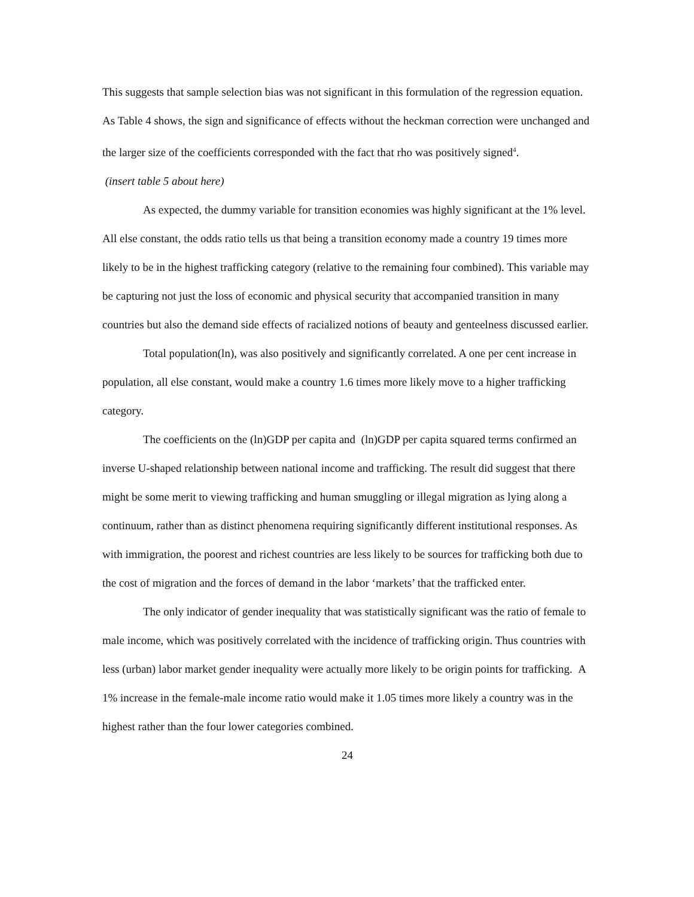This suggests that sample selection bias was not significant in this formulation of the regression equation. As Table 4 shows, the sign and significance of effects without the heckman correction were unchanged and the larger size of the coefficients corresponded with the fact that rho was positively signed<sup>4</sup>.
(insert table 5 about here)
As expected, the dummy variable for transition economies was highly significant at the 1% level. All else constant, the odds ratio tells us that being a transition economy made a country 19 times more likely to be in the highest trafficking category (relative to the remaining four combined). This variable may be capturing not just the loss of economic and physical security that accompanied transition in many countries but also the demand side effects of racialized notions of beauty and genteelness discussed earlier.
Total population(ln), was also positively and significantly correlated. A one per cent increase in population, all else constant, would make a country 1.6 times more likely move to a higher trafficking category.
The coefficients on the (ln)GDP per capita and (ln)GDP per capita squared terms confirmed an inverse U-shaped relationship between national income and trafficking. The result did suggest that there might be some merit to viewing trafficking and human smuggling or illegal migration as lying along a continuum, rather than as distinct phenomena requiring significantly different institutional responses. As with immigration, the poorest and richest countries are less likely to be sources for trafficking both due to the cost of migration and the forces of demand in the labor ‘markets’ that the trafficked enter.
The only indicator of gender inequality that was statistically significant was the ratio of female to male income, which was positively correlated with the incidence of trafficking origin. Thus countries with less (urban) labor market gender inequality were actually more likely to be origin points for trafficking. A 1% increase in the female-male income ratio would make it 1.05 times more likely a country was in the highest rather than the four lower categories combined.
24